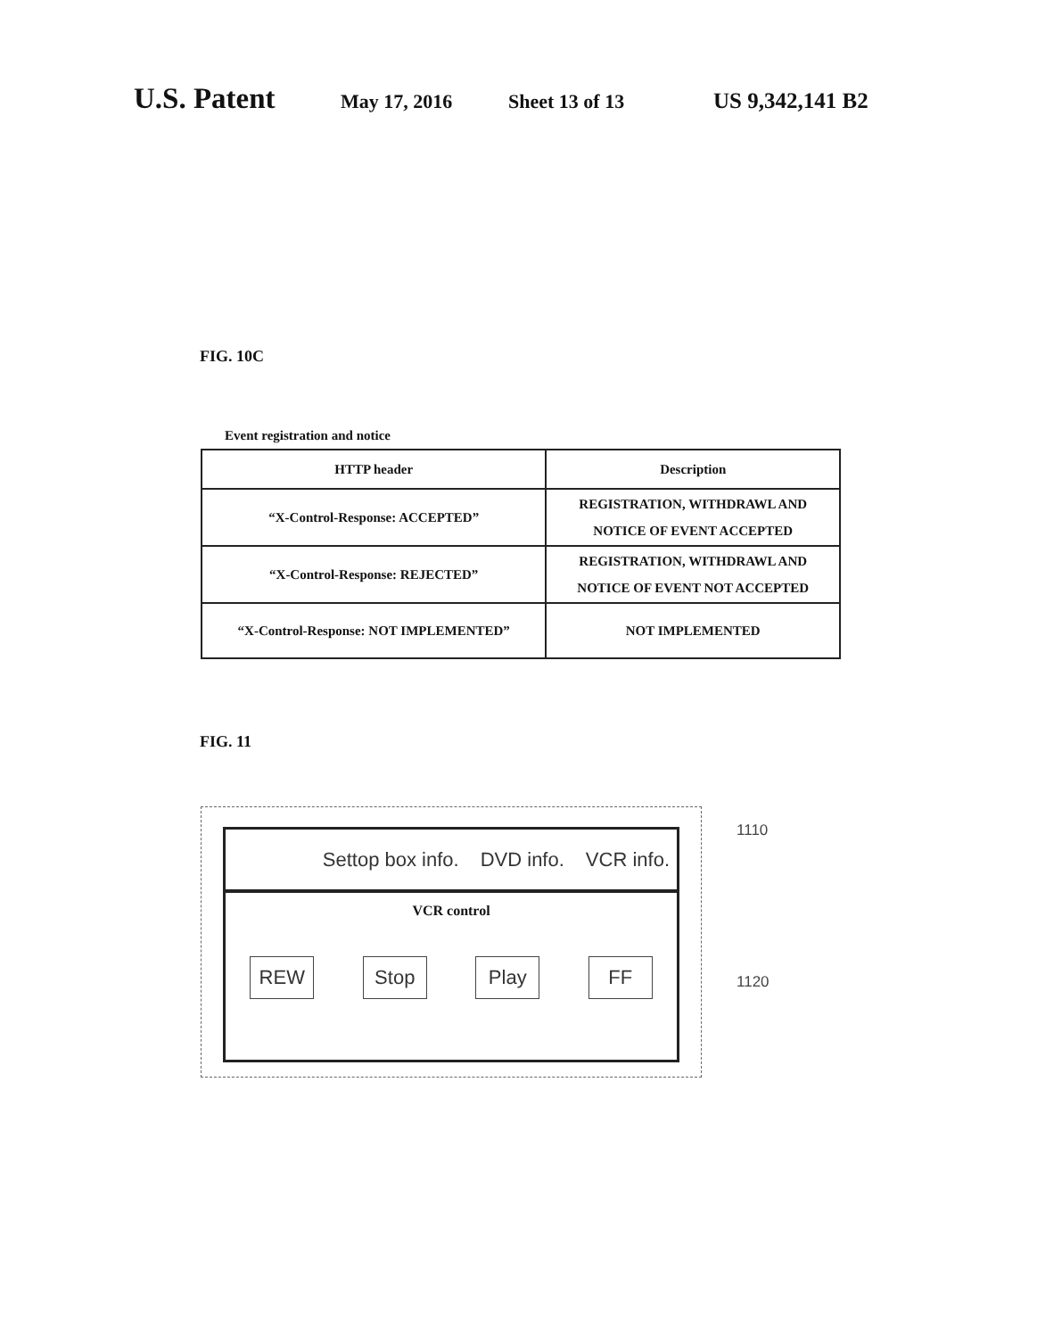U.S. Patent May 17, 2016 Sheet 13 of 13 US 9,342,141 B2
FIG. 10C
Event registration and notice
| HTTP header | Description |
| --- | --- |
| “X-Control-Response: ACCEPTED” | REGISTRATION, WITHDRAWL AND NOTICE OF EVENT ACCEPTED |
| “X-Control-Response: REJECTED” | REGISTRATION, WITHDRAWL AND NOTICE OF EVENT NOT ACCEPTED |
| “X-Control-Response: NOT IMPLEMENTED” | NOT IMPLEMENTED |
FIG. 11
Settop box info. DVD info. VCR info.
VCR control
REW Stop Play FF
1110
1120